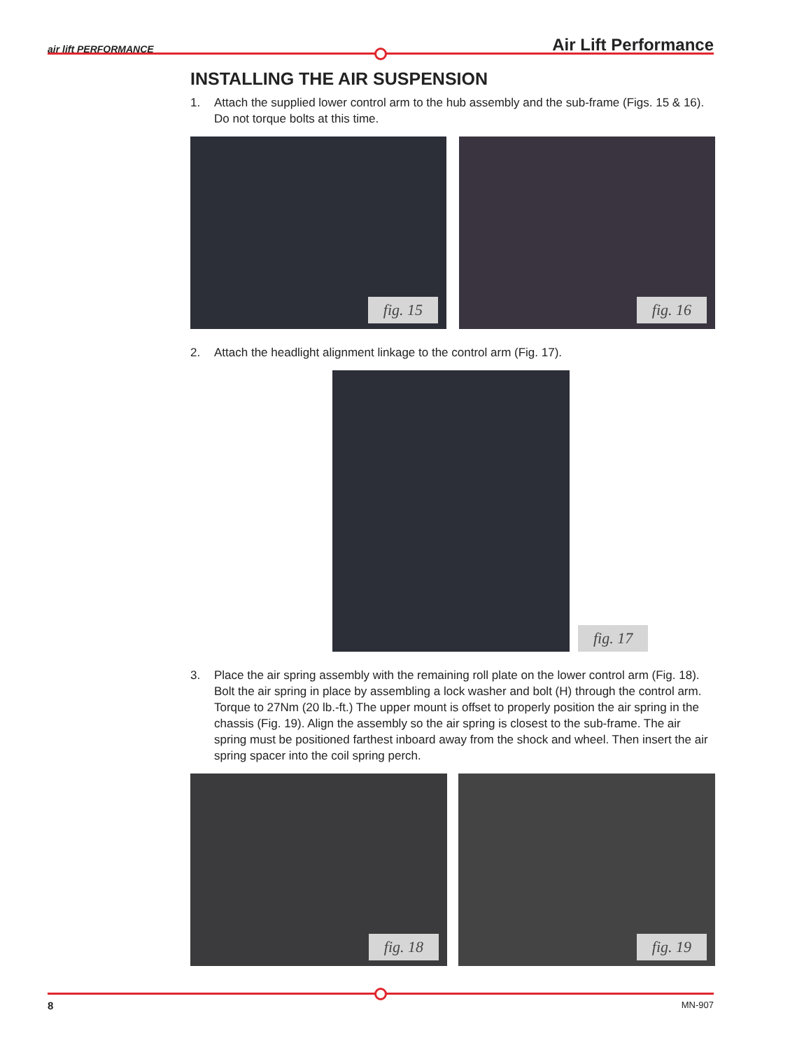air lift PERFORMANCE Air Lift Performance
INSTALLING THE AIR SUSPENSION
1. Attach the supplied lower control arm to the hub assembly and the sub-frame (Figs. 15 & 16). Do not torque bolts at this time.
fig. 15
fig. 16
2. Attach the headlight alignment linkage to the control arm (Fig. 17).
fig. 17
3. Place the air spring assembly with the remaining roll plate on the lower control arm (Fig. 18). Bolt the air spring in place by assembling a lock washer and bolt (H) through the control arm. Torque to 27Nm (20 lb.-ft.) The upper mount is offset to properly position the air spring in the chassis (Fig. 19). Align the assembly so the air spring is closest to the sub-frame. The air spring must be positioned farthest inboard away from the shock and wheel. Then insert the air spring spacer into the coil spring perch.
fig. 18
fig. 19
8 MN-907